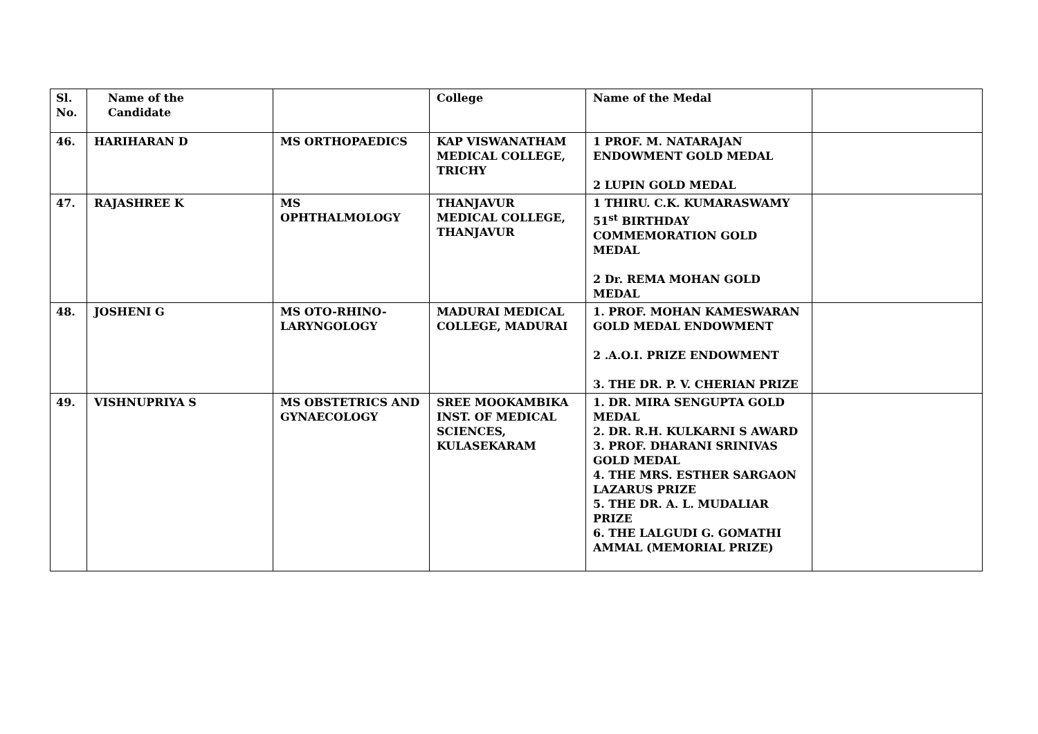| Sl. No. | Name of the Candidate | | College | Name of the Medal | |
| --- | --- | --- | --- | --- | --- |
| 46. | HARIHARAN D | MS ORTHOPAEDICS | KAP VISWANATHAM MEDICAL COLLEGE, TRICHY | 1 PROF. M. NATARAJAN ENDOWMENT GOLD MEDAL 2 LUPIN GOLD MEDAL | |
| 47. | RAJASHREE K | MS OPHTHALMOLOGY | THANJAVUR MEDICAL COLLEGE, THANJAVUR | 1 THIRU. C.K. KUMARASWAMY 51<sup>st</sup> BIRTHDAY COMMEMORATION GOLD MEDAL 2 Dr. REMA MOHAN GOLD MEDAL | |
| 48. | JOSHENI G | MS OTO-RHINO-LARYNGOLOGY | MADURAI MEDICAL COLLEGE, MADURAI | 1. PROF. MOHAN KAMESWARAN GOLD MEDAL ENDOWMENT 2 .A.O.I. PRIZE ENDOWMENT 3. THE DR. P. V. CHERIAN PRIZE | |
| 49. | VISHNUPRIYA S | MS OBSTETRICS AND GYNAECOLOGY | SREE MOOKAMBIKA INST. OF MEDICAL SCIENCES, KULASEKARAM | 1. DR. MIRA SENGUPTA GOLD MEDAL 2. DR. R.H. KULKARNI S AWARD 3. PROF. DHARANI SRINIVAS GOLD MEDAL 4. THE MRS. ESTHER SARGAON LAZARUS PRIZE 5. THE DR. A. L. MUDALIAR PRIZE 6. THE LALGUDI G. GOMATHI AMMAL (MEMORIAL PRIZE) | |